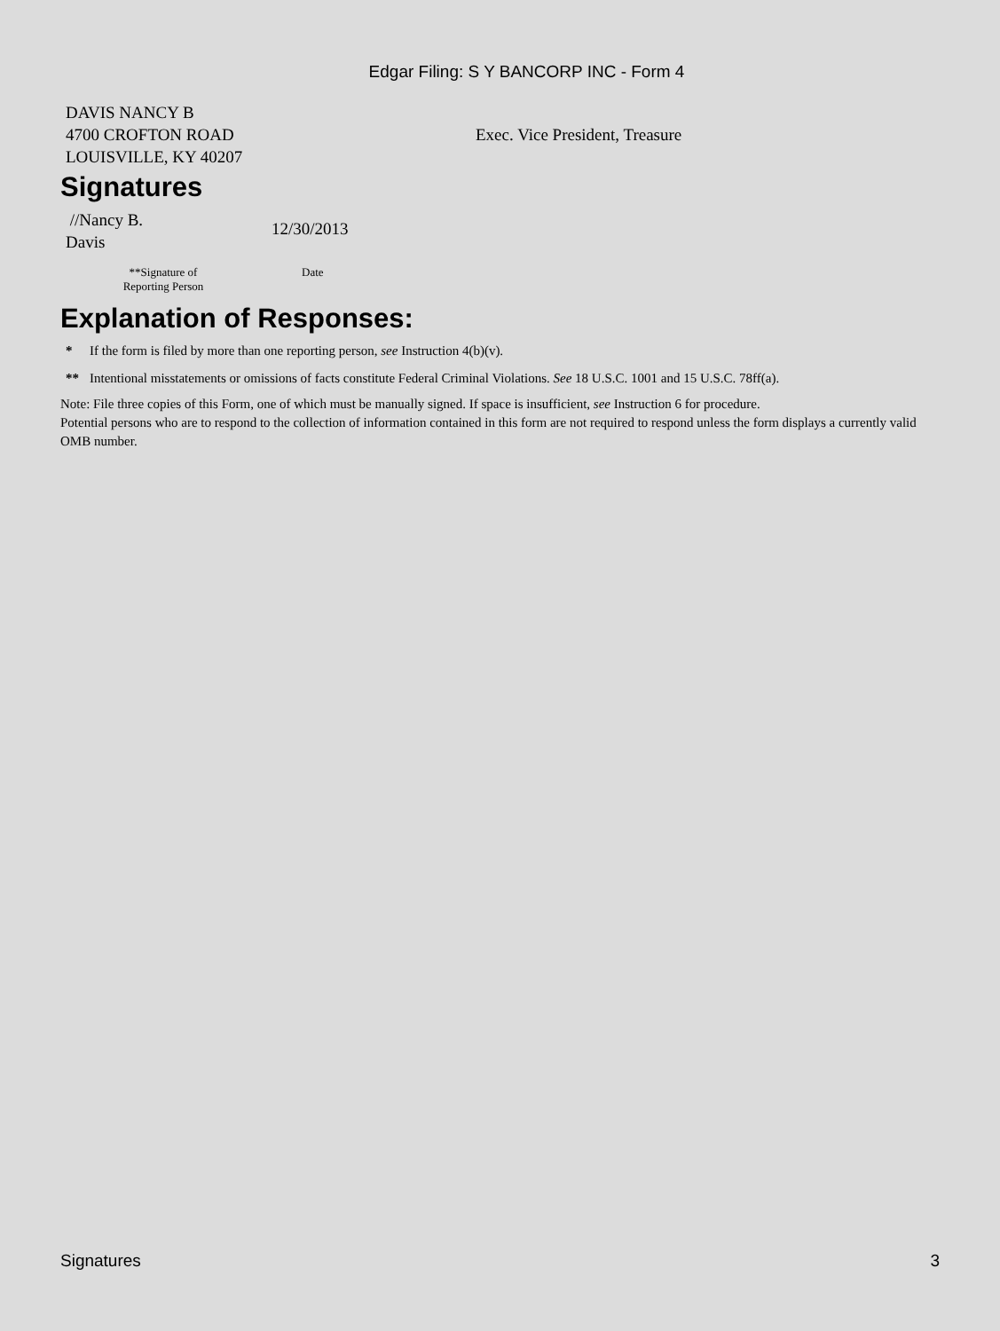Edgar Filing: S Y BANCORP INC - Form 4
| DAVIS NANCY B 4700 CROFTON ROAD LOUISVILLE, KY 40207 | Exec. Vice President, Treasure |
Signatures
| //Nancy B. Davis | 12/30/2013 |
| **Signature of Reporting Person | Date |
Explanation of Responses:
| * | If the form is filed by more than one reporting person, see Instruction 4(b)(v). |
| ** | Intentional misstatements or omissions of facts constitute Federal Criminal Violations. See 18 U.S.C. 1001 and 15 U.S.C. 78ff(a). |
Note: File three copies of this Form, one of which must be manually signed. If space is insufficient, see Instruction 6 for procedure.
Potential persons who are to respond to the collection of information contained in this form are not required to respond unless the form displays a currently valid OMB number.
Signatures 3